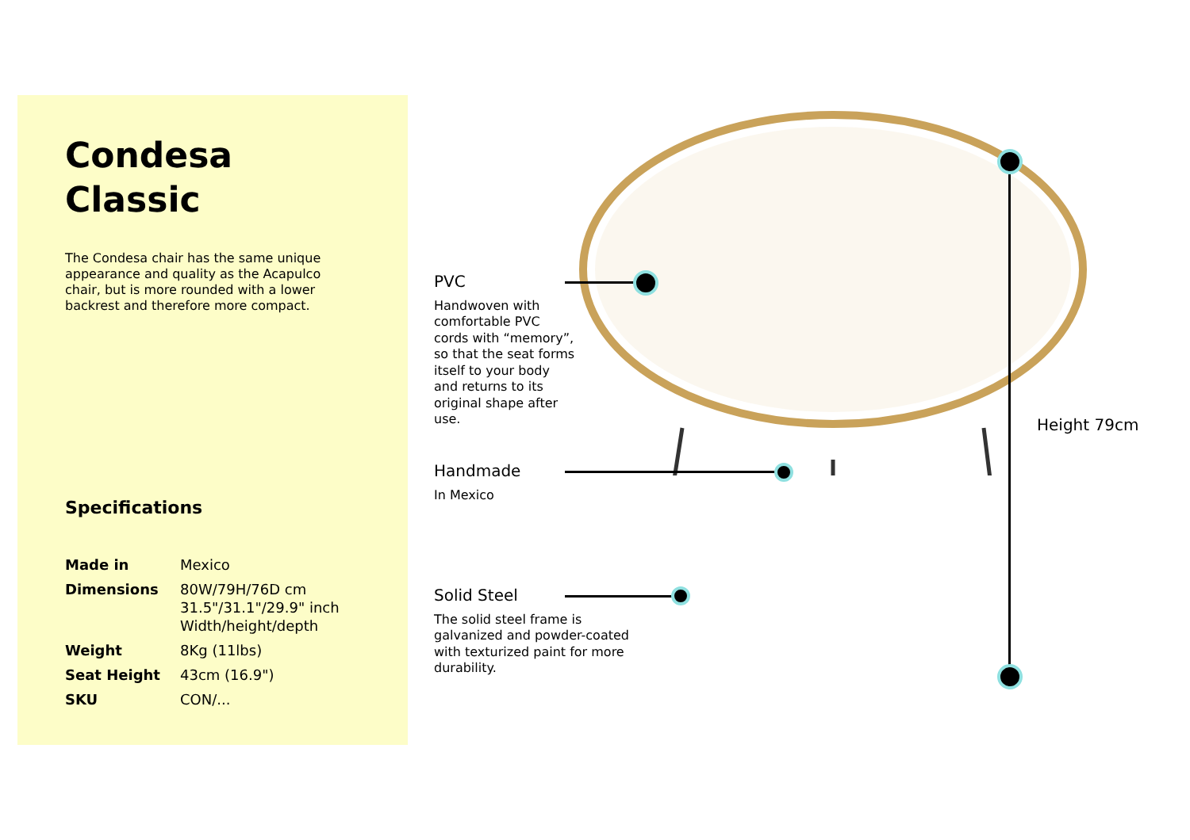Condesa
Classic
The Condesa chair has the same unique appearance and quality as the Acapulco chair, but is more rounded with a lower backrest and therefore more compact.
Specifications
| Made in | Mexico |
| Dimensions | 80W/79H/76D cm 31.5"/31.1"/29.9" inch Width/height/depth |
| Weight | 8Kg (11lbs) |
| Seat Height | 43cm (16.9") |
| SKU | CON/... |
PVC
Handwoven with comfortable PVC cords with “memory”, so that the seat forms itself to your body and returns to its original shape after use.
Handmade
In Mexico
Solid Steel
The solid steel frame is galvanized and powder-coated with texturized paint for more durability.
Height 79cm